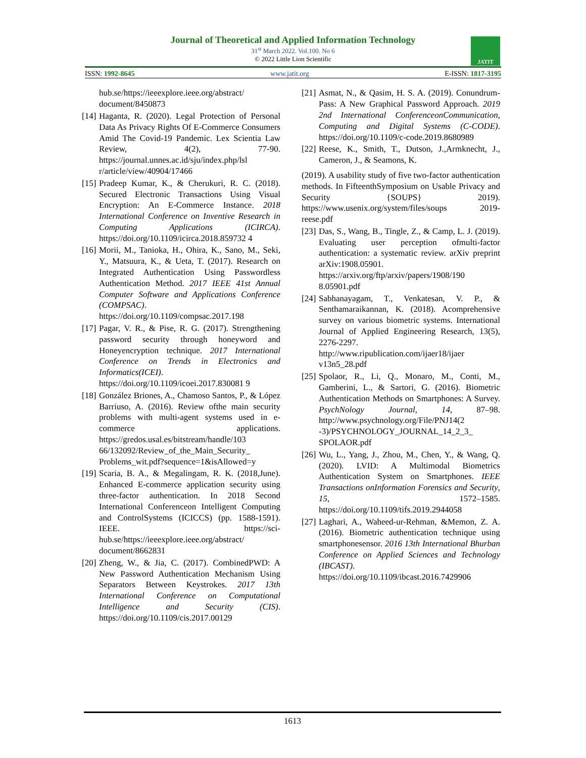Journal of Theoretical and Applied Information Technology
31<sup>st</sup> March 2022. Vol.100. No 6
© 2022 Little Lion Scientific
JATIT
ISSN: 1992-8645 www.jatit.org E-ISSN: 1817-3195
hub.se/https://ieeexplore.ieee.org/abstract/ document/8450873
[14]
Haganta, R. (2020). Legal Protection of Personal Data As Privacy Rights Of E-Commerce Consumers Amid The Covid-19 Pandemic. Lex Scientia Law Review, 4(2), 77-90. https://journal.unnes.ac.id/sju/index.php/lsl r/article/view/40904/17466
[15]
Pradeep Kumar, K., & Cherukuri, R. C. (2018). Secured Electronic Transactions Using Visual Encryption: An E-Commerce Instance. 2018 International Conference on Inventive Research in Computing Applications (ICIRCA). https://doi.org/10.1109/icirca.2018.859732 4
[16]
Morii, M., Tanioka, H., Ohira, K., Sano, M., Seki, Y., Matsuura, K., & Ueta, T. (2017). Research on Integrated Authentication Using Passwordless Authentication Method. 2017 IEEE 41st Annual Computer Software and Applications Conference (COMPSAC). https://doi.org/10.1109/compsac.2017.198
[17]
Pagar, V. R., & Pise, R. G. (2017). Strengthening password security through honeyword and Honeyencryption technique. 2017 International Conference on Trends in Electronics and Informatics(ICEI). https://doi.org/10.1109/icoei.2017.830081 9
[18]
González Briones, A., Chamoso Santos, P., & López Barriuso, A. (2016). Review ofthe main security problems with multi-agent systems used in e-commerce applications. https://gredos.usal.es/bitstream/handle/103 66/132092/Review_of_the_Main_Security_ Problems_wit.pdf?sequence=1&isAllowed=y
[19]
Scaria, B. A., & Megalingam, R. K. (2018,June). Enhanced E-commerce application security using three-factor authentication. In 2018 Second International Conferenceon Intelligent Computing and ControlSystems (ICICCS) (pp. 1588-1591). IEEE. https://sci-hub.se/https://ieeexplore.ieee.org/abstract/ document/8662831
[20]
Zheng, W., & Jia, C. (2017). CombinedPWD: A New Password Authentication Mechanism Using Separators Between Keystrokes. 2017 13th International Conference on Computational Intelligence and Security (CIS). https://doi.org/10.1109/cis.2017.00129
[21]
Asmat, N., & Qasim, H. S. A. (2019). Conundrum-Pass: A New Graphical Password Approach. 2019 2nd International ConferenceonCommunication, Computing and Digital Systems (C-CODE). https://doi.org/10.1109/c-code.2019.8680989
[22]
Reese, K., Smith, T., Dutson, J.,Armknecht, J., Cameron, J., & Seamons, K.
(2019). A usability study of five two-factor authentication methods. In FifteenthSymposium on Usable Privacy and Security {SOUPS} 2019). https://www.usenix.org/system/files/soups 2019-reese.pdf
[23]
Das, S., Wang, B., Tingle, Z., & Camp, L. J. (2019). Evaluating user perception ofmulti-factor authentication: a systematic review. arXiv preprint arXiv:1908.05901. https://arxiv.org/ftp/arxiv/papers/1908/190 8.05901.pdf
[24]
Sabhanayagam, T., Venkatesan, V. P., & Senthamaraikannan, K. (2018). Acomprehensive survey on various biometric systems. International Journal of Applied Engineering Research, 13(5), 2276-2297. http://www.ripublication.com/ijaer18/ijaer v13n5_28.pdf
[25]
Spolaor, R., Li, Q., Monaro, M., Conti, M., Gamberini, L., & Sartori, G. (2016). Biometric Authentication Methods on Smartphones: A Survey. PsychNology Journal, 14, 87–98. http://www.psychnology.org/File/PNJ14(2 -3)/PSYCHNOLOGY_JOURNAL_14_2_3_ SPOLAOR.pdf
[26]
Wu, L., Yang, J., Zhou, M., Chen, Y., & Wang, Q. (2020). LVID: A Multimodal Biometrics Authentication System on Smartphones. IEEE Transactions onInformation Forensics and Security, 15, 1572–1585. https://doi.org/10.1109/tifs.2019.2944058
[27]
Laghari, A., Waheed-ur-Rehman, &Memon, Z. A. (2016). Biometric authentication technique using smartphonesensor. 2016 13th International Bhurban Conference on Applied Sciences and Technology (IBCAST). https://doi.org/10.1109/ibcast.2016.7429906
1613